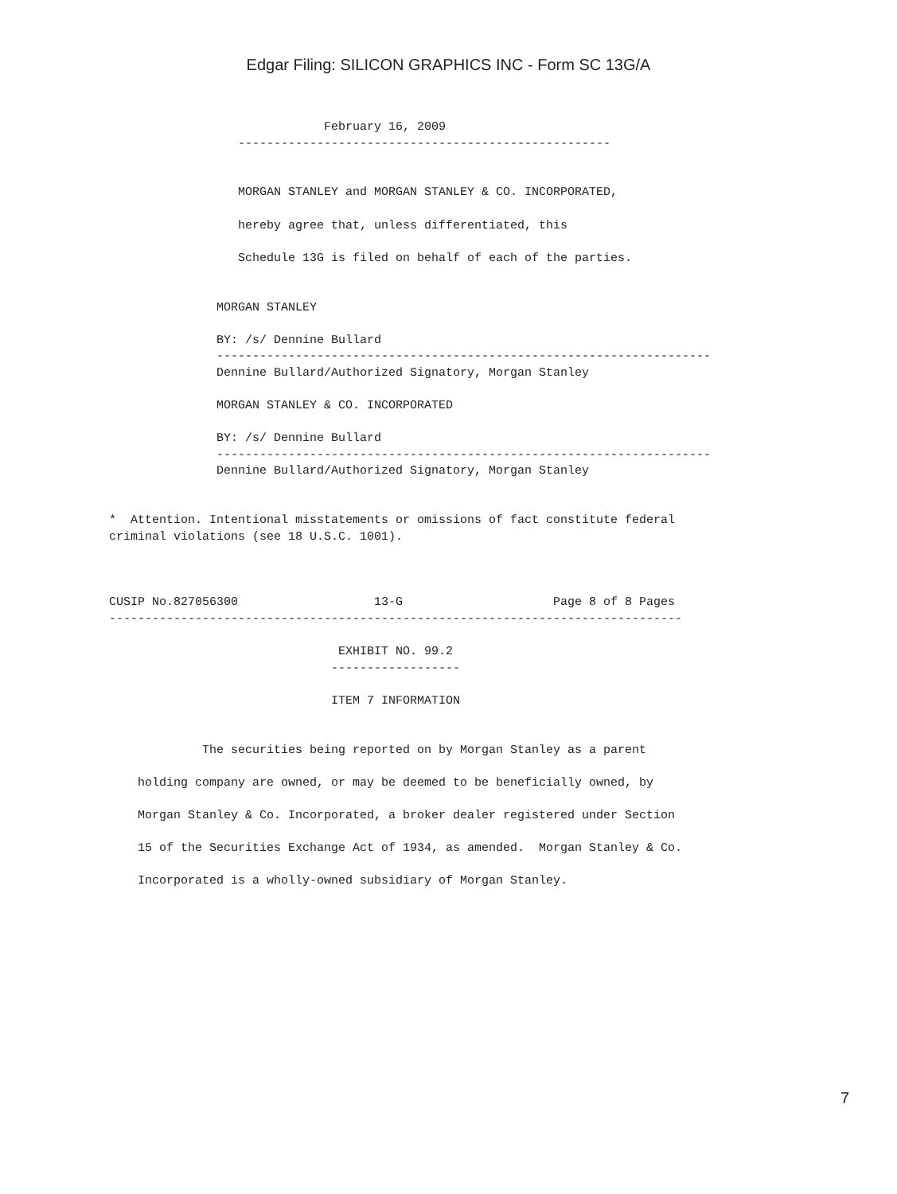Edgar Filing: SILICON GRAPHICS INC - Form SC 13G/A
                              February 16, 2009
                  ----------------------------------------------------


                  MORGAN STANLEY and MORGAN STANLEY & CO. INCORPORATED,

                  hereby agree that, unless differentiated, this

                  Schedule 13G is filed on behalf of each of the parties.


               MORGAN STANLEY

               BY: /s/ Dennine Bullard
               ---------------------------------------------------------------------
               Dennine Bullard/Authorized Signatory, Morgan Stanley

               MORGAN STANLEY & CO. INCORPORATED

               BY: /s/ Dennine Bullard
               ---------------------------------------------------------------------
               Dennine Bullard/Authorized Signatory, Morgan Stanley


*  Attention. Intentional misstatements or omissions of fact constitute federal
criminal violations (see 18 U.S.C. 1001).



CUSIP No.827056300                   13-G                     Page 8 of 8 Pages
--------------------------------------------------------------------------------

                                EXHIBIT NO. 99.2
                               ------------------

                               ITEM 7 INFORMATION


             The securities being reported on by Morgan Stanley as a parent

    holding company are owned, or may be deemed to be beneficially owned, by

    Morgan Stanley & Co. Incorporated, a broker dealer registered under Section

    15 of the Securities Exchange Act of 1934, as amended.  Morgan Stanley & Co.

    Incorporated is a wholly-owned subsidiary of Morgan Stanley.
7